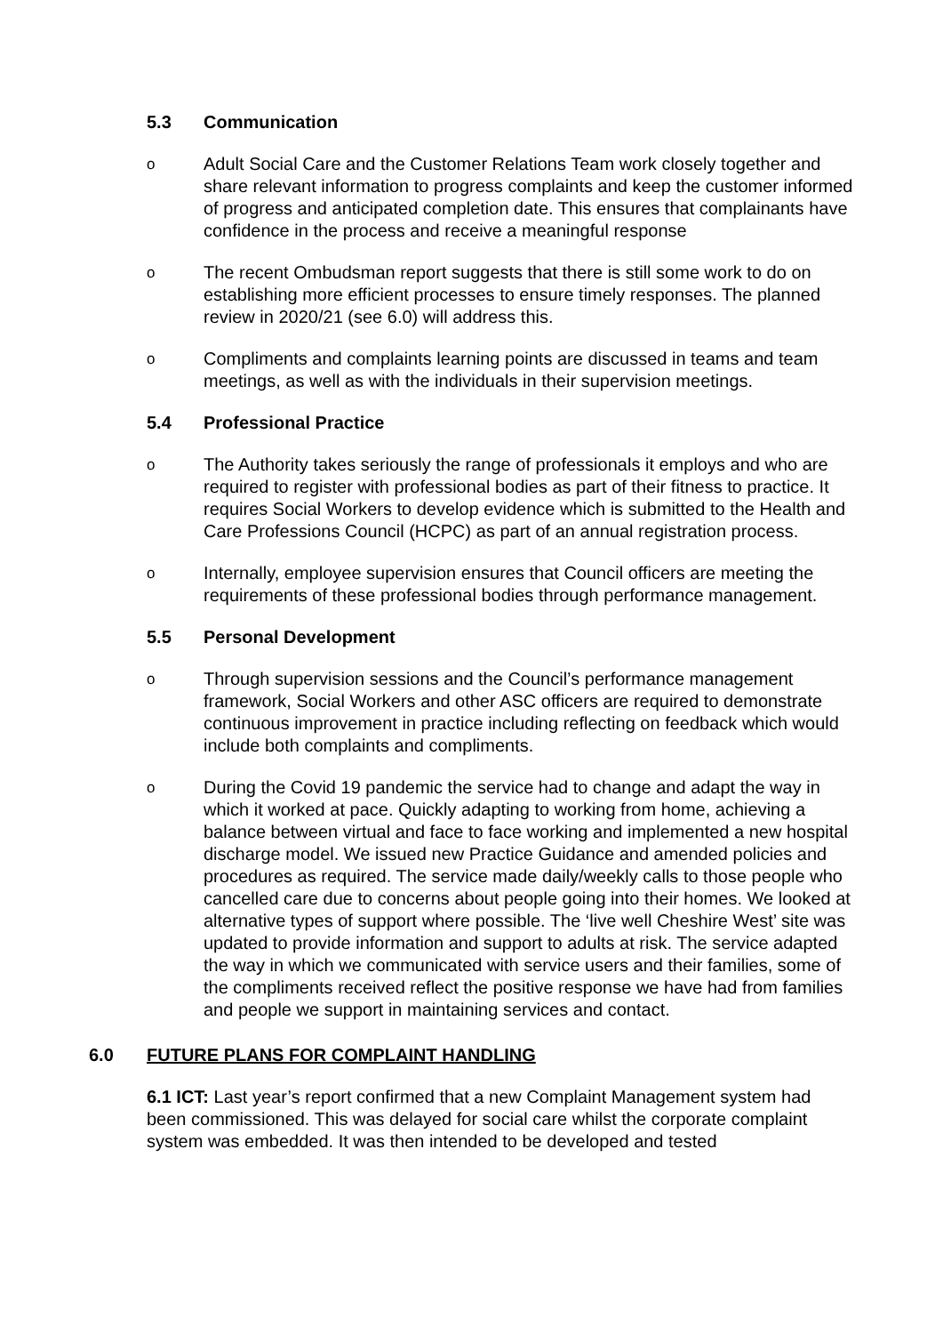5.3 Communication
o
Adult Social Care and the Customer Relations Team work closely together and share relevant information to progress complaints and keep the customer informed of progress and anticipated completion date. This ensures that complainants have confidence in the process and receive a meaningful response
o
The recent Ombudsman report suggests that there is still some work to do on establishing more efficient processes to ensure timely responses. The planned review in 2020/21 (see 6.0) will address this.
o
Compliments and complaints learning points are discussed in teams and team meetings, as well as with the individuals in their supervision meetings.
5.4 Professional Practice
o
The Authority takes seriously the range of professionals it employs and who are required to register with professional bodies as part of their fitness to practice. It requires Social Workers to develop evidence which is submitted to the Health and Care Professions Council (HCPC) as part of an annual registration process.
o
Internally, employee supervision ensures that Council officers are meeting the requirements of these professional bodies through performance management.
5.5 Personal Development
o
Through supervision sessions and the Council’s performance management framework, Social Workers and other ASC officers are required to demonstrate continuous improvement in practice including reflecting on feedback which would include both complaints and compliments.
o
During the Covid 19 pandemic the service had to change and adapt the way in which it worked at pace. Quickly adapting to working from home, achieving a balance between virtual and face to face working and implemented a new hospital discharge model. We issued new Practice Guidance and amended policies and procedures as required. The service made daily/weekly calls to those people who cancelled care due to concerns about people going into their homes. We looked at alternative types of support where possible. The ‘live well Cheshire West’ site was updated to provide information and support to adults at risk. The service adapted the way in which we communicated with service users and their families, some of the compliments received reflect the positive response we have had from families and people we support in maintaining services and contact.
6.0 FUTURE PLANS FOR COMPLAINT HANDLING
6.1 ICT: Last year’s report confirmed that a new Complaint Management system had been commissioned. This was delayed for social care whilst the corporate complaint system was embedded. It was then intended to be developed and tested